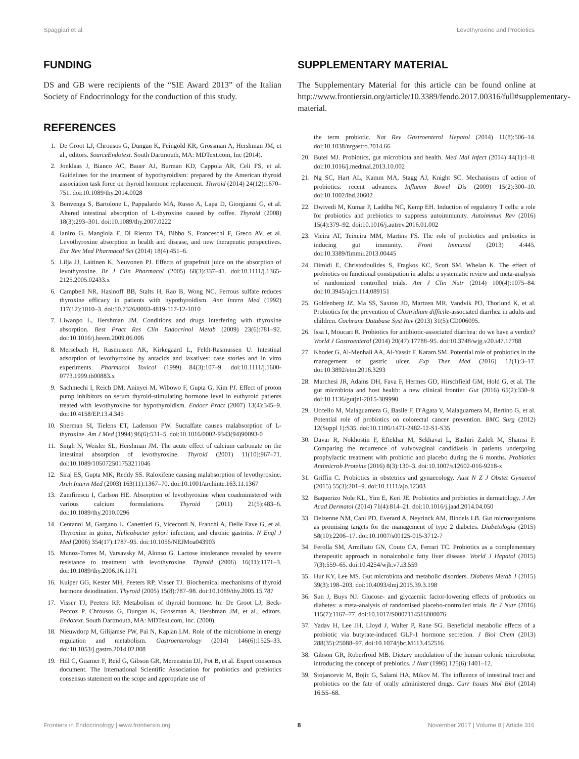Spaggiari et al. Levothyroxine and Probiotics
FUNDING
DS and GB were recipients of the “SIE Award 2013” of the Italian Society of Endocrinology for the conduction of this study.
REFERENCES
1. De Groot LJ, Chrousos G, Dungan K, Feingold KR, Grossman A, Hershman JM, et al., editors. SourceEndotext. South Dartmouth, MA: MDText.com, Inc (2014).
2. Jonklaas J, Bianco AC, Bauer AJ, Burman KD, Cappola AR, Celi FS, et al. Guidelines for the treatment of hypothyroidism: prepared by the American thyroid association task force on thyroid hormone replacement. Thyroid (2014) 24(12):1670–751. doi:10.1089/thy.2014.0028
3. Benvenga S, Bartolone L, Pappalardo MA, Russo A, Lapa D, Giorgianni G, et al. Altered intestinal absorption of L-thyroxine caused by coffee. Thyroid (2008) 18(3):293–301. doi:10.1089/thy.2007.0222
4. Ianiro G, Mangiola F, Di Rienzo TA, Bibbo S, Franceschi F, Greco AV, et al. Levothyroxine absorption in health and disease, and new therapeutic perspectives. Eur Rev Med Pharmacol Sci (2014) 18(4):451–6.
5. Lilja JJ, Laitinen K, Neuvonen PJ. Effects of grapefruit juice on the absorption of levothyroxine. Br J Clin Pharmacol (2005) 60(3):337–41. doi:10.1111/j.1365-2125.2005.02433.x
6. Campbell NR, Hasinoff BB, Stalts H, Rao B, Wong NC. Ferrous sulfate reduces thyroxine efficacy in patients with hypothyroidism. Ann Intern Med (1992) 117(12):1010–3. doi:10.7326/0003-4819-117-12-1010
7. Liwanpo L, Hershman JM. Conditions and drugs interfering with thyroxine absorption. Best Pract Res Clin Endocrinol Metab (2009) 23(6):781–92. doi:10.1016/j.beem.2009.06.006
8. Mersebach H, Rasmussen AK, Kirkegaard L, Feldt-Rasmussen U. Intestinal adsorption of levothyroxine by antacids and laxatives: case stories and in vitro experiments. Pharmacol Toxicol (1999) 84(3):107–9. doi:10.1111/j.1600-0773.1999.tb00883.x
9. Sachmechi I, Reich DM, Aninyei M, Wibowo F, Gupta G, Kim PJ. Effect of proton pump inhibitors on serum thyroid-stimulating hormone level in euthyroid patients treated with levothyroxine for hypothyroidism. Endocr Pract (2007) 13(4):345–9. doi:10.4158/EP.13.4.345
10. Sherman SI, Tielens ET, Ladenson PW. Sucralfate causes malabsorption of L-thyroxine. Am J Med (1994) 96(6):531–5. doi:10.1016/0002-9343(94)90093-0
11. Singh N, Weisler SL, Hershman JM. The acute effect of calcium carbonate on the intestinal absorption of levothyroxine. Thyroid (2001) 11(10):967–71. doi:10.1089/105072501753211046
12. Siraj ES, Gupta MK, Reddy SS. Raloxifene causing malabsorption of levothyroxine. Arch Intern Med (2003) 163(11):1367–70. doi:10.1001/archinte.163.11.1367
13. Zamfirescu I, Carlson HE. Absorption of levothyroxine when coadministered with various calcium formulations. Thyroid (2011) 21(5):483–6. doi:10.1089/thy.2010.0296
14. Centanni M, Gargano L, Canettieri G, Viceconti N, Franchi A, Delle Fave G, et al. Thyroxine in goiter, Helicobacter pylori infection, and chronic gastritis. N Engl J Med (2006) 354(17):1787–95. doi:10.1056/NEJMoa043903
15. Munoz-Torres M, Varsavsky M, Alonso G. Lactose intolerance revealed by severe resistance to treatment with levothyroxine. Thyroid (2006) 16(11):1171–3. doi:10.1089/thy.2006.16.1171
16. Kuiper GG, Kester MH, Peeters RP, Visser TJ. Biochemical mechanisms of thyroid hormone deiodination. Thyroid (2005) 15(8):787–98. doi:10.1089/thy.2005.15.787
17. Visser TJ, Peeters RP. Metabolism of thyroid hormone. In: De Groot LJ, Beck-Peccoz P, Chrousos G, Dungan K, Grossman A, Hershman JM, et al., editors. Endotext. South Dartmouth, MA: MDText.com, Inc. (2000).
18. Nieuwdorp M, Gilijamse PW, Pai N, Kaplan LM. Role of the microbiome in energy regulation and metabolism. Gastroenterology (2014) 146(6):1525–33. doi:10.1053/j.gastro.2014.02.008
19. Hill C, Guarner F, Reid G, Gibson GR, Merenstein DJ, Pot B, et al. Expert consensus document. The International Scientific Association for probiotics and prebiotics consensus statement on the scope and appropriate use of
SUPPLEMENTARY MATERIAL
The Supplementary Material for this article can be found online at http://www.frontiersin.org/article/10.3389/fendo.2017.00316/full#supplementary-material.
the term probiotic. Nat Rev Gastroenterol Hepatol (2014) 11(8):506–14. doi:10.1038/nrgastro.2014.66
20. Butel MJ. Probiotics, gut microbiota and health. Med Mal Infect (2014) 44(1):1–8. doi:10.1016/j.medmal.2013.10.002
21. Ng SC, Hart AL, Kamm MA, Stagg AJ, Knight SC. Mechanisms of action of probiotics: recent advances. Inflamm Bowel Dis (2009) 15(2):300–10. doi:10.1002/ibd.20602
22. Dwivedi M, Kumar P, Laddha NC, Kemp EH. Induction of regulatory T cells: a role for probiotics and prebiotics to suppress autoimmunity. Autoimmun Rev (2016) 15(4):379–92. doi:10.1016/j.autrev.2016.01.002
23. Vieira AT, Teixeira MM, Martins FS. The role of probiotics and prebiotics in inducing gut immunity. Front Immunol (2013) 4:445. doi:10.3389/fimmu.2013.00445
24. Dimidi E, Christodoulides S, Fragkos KC, Scott SM, Whelan K. The effect of probiotics on functional constipation in adults: a systematic review and meta-analysis of randomized controlled trials. Am J Clin Nutr (2014) 100(4):1075–84. doi:10.3945/ajcn.114.089151
25. Goldenberg JZ, Ma SS, Saxton JD, Martzen MR, Vandvik PO, Thorlund K, et al. Probiotics for the prevention of Clostridium difficile-associated diarrhea in adults and children. Cochrane Database Syst Rev (2013) 31(5):CD006095.
26. Issa I, Moucari R. Probiotics for antibiotic-associated diarrhea: do we have a verdict? World J Gastroenterol (2014) 20(47):17788–95. doi:10.3748/wjg.v20.i47.17788
27. Khoder G, Al-Menhali AA, Al-Yassir F, Karam SM. Potential role of probiotics in the management of gastric ulcer. Exp Ther Med (2016) 12(1):3–17. doi:10.3892/etm.2016.3293
28. Marchesi JR, Adams DH, Fava F, Hermes GD, Hirschfield GM, Hold G, et al. The gut microbiota and host health: a new clinical frontier. Gut (2016) 65(2):330–9. doi:10.1136/gutjnl-2015-309990
29. Uccello M, Malaguarnera G, Basile F, D'Agata V, Malaguarnera M, Bertino G, et al. Potential role of probiotics on colorectal cancer prevention. BMC Surg (2012) 12(Suppl 1):S35. doi:10.1186/1471-2482-12-S1-S35
30. Davar R, Nokhostin F, Eftekhar M, Sekhavat L, Bashiri Zadeh M, Shamsi F. Comparing the recurrence of vulvovaginal candidiasis in patients undergoing prophylactic treatment with probiotic and placebo during the 6 months. Probiotics Antimicrob Proteins (2016) 8(3):130–3. doi:10.1007/s12602-016-9218-x
31. Griffin C. Probiotics in obstetrics and gynaecology. Aust N Z J Obstet Gynaecol (2015) 55(3):201–9. doi:10.1111/ajo.12303
32. Baquerizo Nole KL, Yim E, Keri JE. Probiotics and prebiotics in dermatology. J Am Acad Dermatol (2014) 71(4):814–21. doi:10.1016/j.jaad.2014.04.050
33. Delzenne NM, Cani PD, Everard A, Neyrinck AM, Bindels LB. Gut microorganisms as promising targets for the management of type 2 diabetes. Diabetologia (2015) 58(10):2206–17. doi:10.1007/s00125-015-3712-7
34. Ferolla SM, Armiliato GN, Couto CA, Ferrari TC. Probiotics as a complementary therapeutic approach in nonalcoholic fatty liver disease. World J Hepatol (2015) 7(3):559–65. doi:10.4254/wjh.v7.i3.559
35. Hur KY, Lee MS. Gut microbiota and metabolic disorders. Diabetes Metab J (2015) 39(3):198–203. doi:10.4093/dmj.2015.39.3.198
36. Sun J, Buys NJ. Glucose- and glycaemic factor-lowering effects of probiotics on diabetes: a meta-analysis of randomised placebo-controlled trials. Br J Nutr (2016) 115(7):1167–77. doi:10.1017/S0007114516000076
37. Yadav H, Lee JH, Lloyd J, Walter P, Rane SG. Beneficial metabolic effects of a probiotic via butyrate-induced GLP-1 hormone secretion. J Biol Chem (2013) 288(35):25088–97. doi:10.1074/jbc.M113.452516
38. Gibson GR, Roberfroid MB. Dietary modulation of the human colonic microbiota: introducing the concept of prebiotics. J Nutr (1995) 125(6):1401–12.
39. Stojancevic M, Bojic G, Salami HA, Mikov M. The influence of intestinal tract and probiotics on the fate of orally administered drugs. Curr Issues Mol Biol (2014) 16:55–68.
Frontiers in Endocrinology | www.frontiersin.org 8 November 2017 | Volume 8 | Article 316